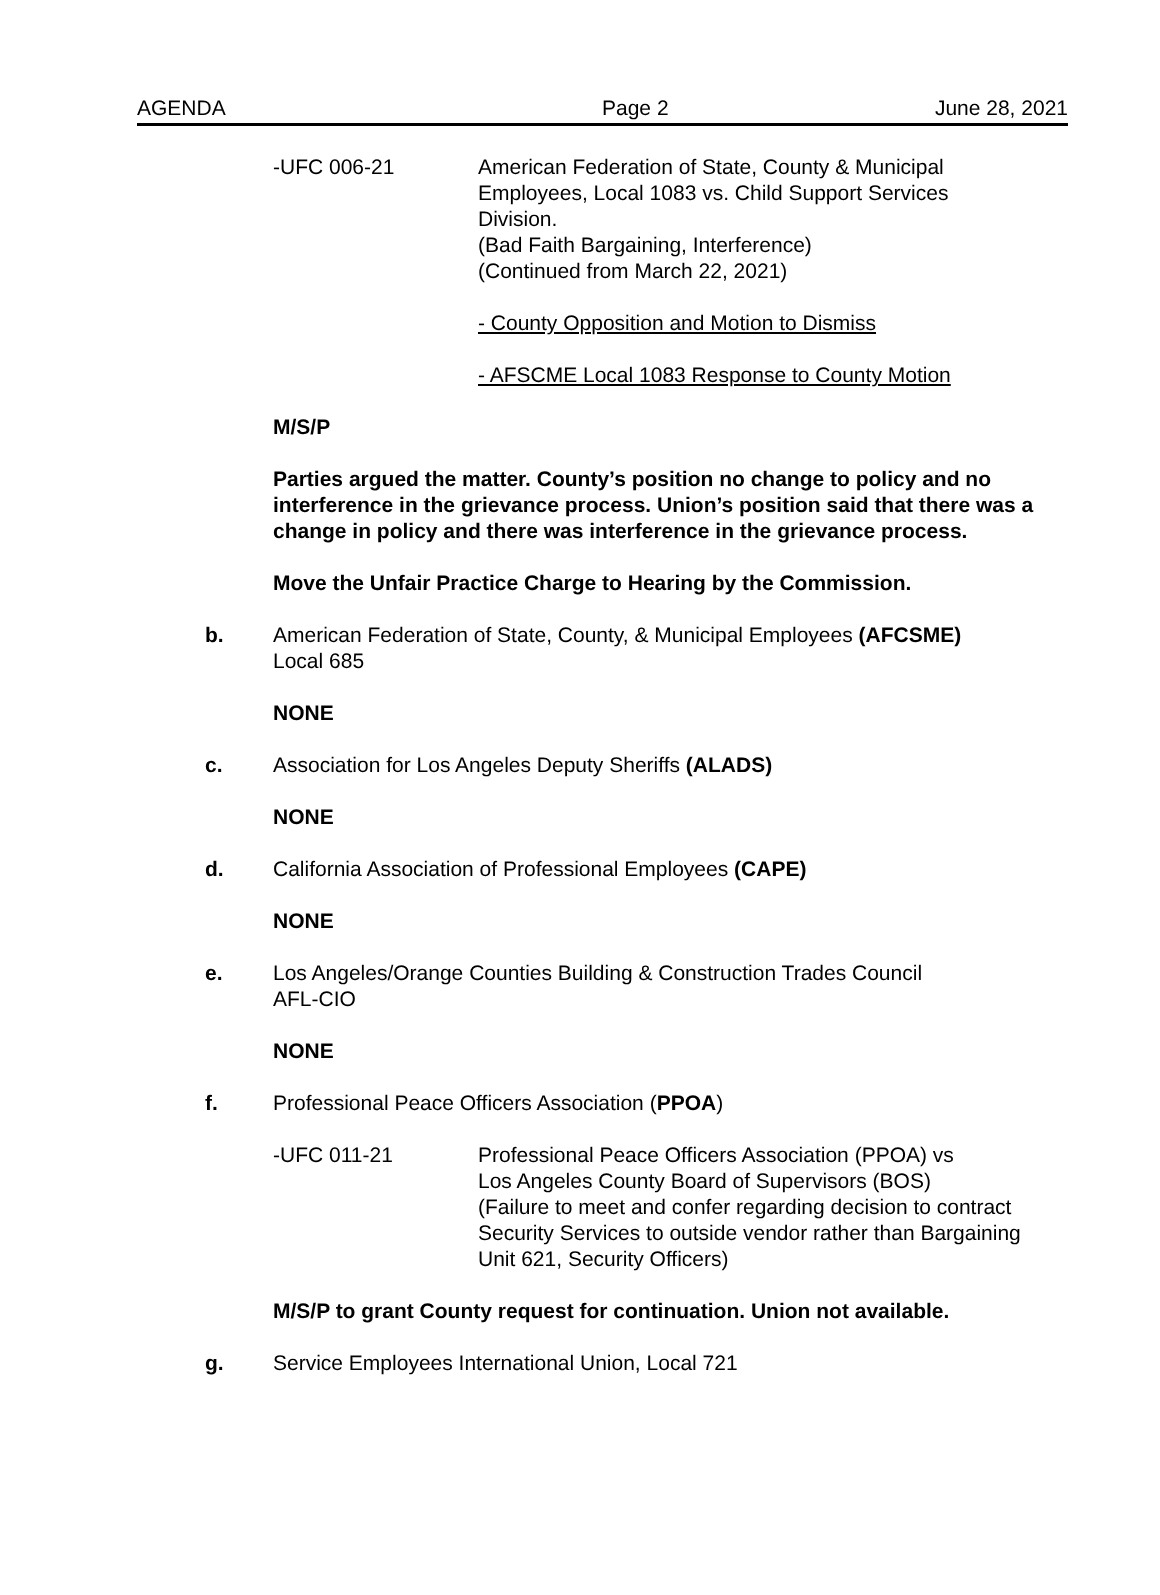AGENDA Page 2 June 28, 2021
-UFC 006-21 American Federation of State, County & Municipal
Employees, Local 1083 vs. Child Support Services
Division.
(Bad Faith Bargaining, Interference)
(Continued from March 22, 2021)
- County Opposition and Motion to Dismiss
- AFSCME Local 1083 Response to County Motion
M/S/P
Parties argued the matter. County’s position no change to policy and no interference in the grievance process. Union’s position said that there was a change in policy and there was interference in the grievance process.
Move the Unfair Practice Charge to Hearing by the Commission.
b. American Federation of State, County, & Municipal Employees (AFCSME)
Local 685
NONE
c. Association for Los Angeles Deputy Sheriffs (ALADS)
NONE
d. California Association of Professional Employees (CAPE)
NONE
e. Los Angeles/Orange Counties Building & Construction Trades Council
AFL-CIO
NONE
f. Professional Peace Officers Association (PPOA)
-UFC 011-21 Professional Peace Officers Association (PPOA) vs
Los Angeles County Board of Supervisors (BOS)
(Failure to meet and confer regarding decision to contract
Security Services to outside vendor rather than Bargaining
Unit 621, Security Officers)
M/S/P to grant County request for continuation. Union not available.
g. Service Employees International Union, Local 721